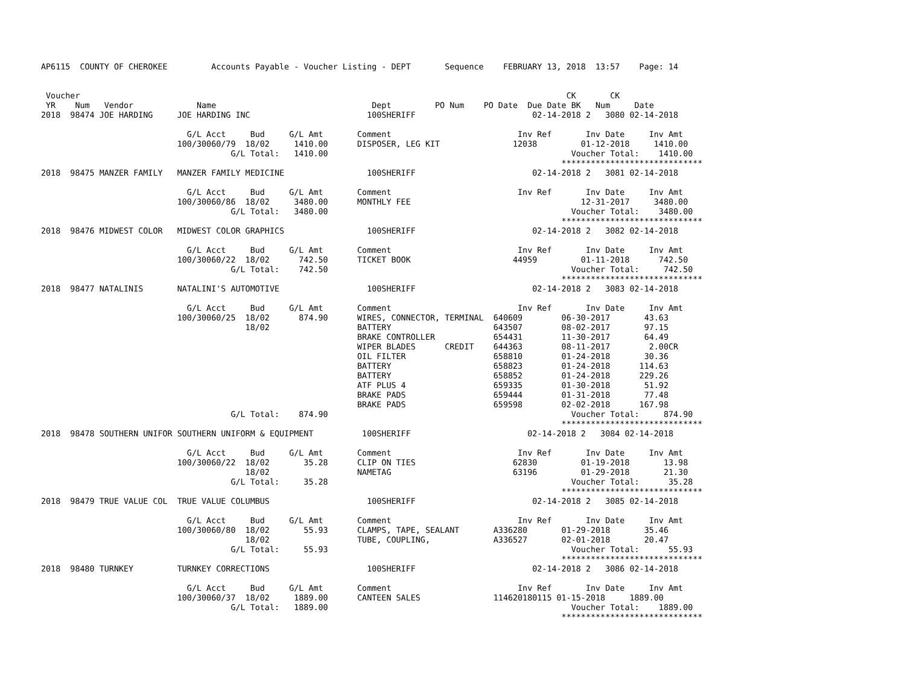AP6115  COUNTY OF CHEROKEE         Accounts Payable - Voucher Listing - DEPT       Sequence    FEBRUARY 13, 2018  13:57    Page: 14


 Voucher                                                                                                    CK       CK
 YR    Num   Vendor             Name                                Dept         PO Num    PO Date  Due Date BK   Num     Date
2018  98474 JOE HARDING     JOE HARDING INC                        100SHERIFF                        02-14-2018 2   3080 02-14-2018

                              G/L Acct     Bud     G/L Amt       Comment                          Inv Ref       Inv Date     Inv Amt
                            100/30060/79  18/02     1410.00      DISPOSER, LEG KIT               12038         01-12-2018     1410.00
                                       G/L Total:   1410.00                                                  Voucher Total:    1410.00
                                                                                                           *****************************
2018  98475 MANZER FAMILY   MANZER FAMILY MEDICINE                 100SHERIFF                        02-14-2018 2   3081 02-14-2018

                              G/L Acct     Bud     G/L Amt       Comment                          Inv Ref       Inv Date     Inv Amt
                            100/30060/86  18/02     3480.00      MONTHLY FEE                                   12-31-2017     3480.00
                                       G/L Total:   3480.00                                                  Voucher Total:    3480.00
                                                                                                           *****************************
2018  98476 MIDWEST COLOR   MIDWEST COLOR GRAPHICS                 100SHERIFF                        02-14-2018 2   3082 02-14-2018

                              G/L Acct     Bud     G/L Amt       Comment                          Inv Ref       Inv Date     Inv Amt
                            100/30060/22  18/02      742.50      TICKET BOOK                     44959         01-11-2018      742.50
                                       G/L Total:    742.50                                                  Voucher Total:     742.50
                                                                                                           *****************************
2018  98477 NATALINIS       NATALINI'S AUTOMOTIVE                  100SHERIFF                        02-14-2018 2   3083 02-14-2018

                              G/L Acct     Bud     G/L Amt       Comment                          Inv Ref       Inv Date     Inv Amt
                            100/30060/25  18/02      874.90      WIRES, CONNECTOR, TERMINAL  640609        06-30-2017       43.63
                                          18/02                  BATTERY                     643507        08-02-2017       97.15
                                                                 BRAKE CONTROLLER            654431        11-30-2017       64.49
                                                                 WIPER BLADES      CREDIT    644363        08-11-2017        2.00CR
                                                                 OIL FILTER                  658810        01-24-2018       30.36
                                                                 BATTERY                     658823        01-24-2018      114.63
                                                                 BATTERY                     658852        01-24-2018      229.26
                                                                 ATF PLUS 4                  659335        01-30-2018       51.92
                                                                 BRAKE PADS                  659444        01-31-2018       77.48
                                                                 BRAKE PADS                  659598        02-02-2018      167.98
                                       G/L Total:    874.90                                                  Voucher Total:     874.90
                                                                                                           *****************************
2018  98478 SOUTHERN UNIFOR SOUTHERN UNIFORM & EQUIPMENT          100SHERIFF                        02-14-2018 2   3084 02-14-2018

                              G/L Acct     Bud     G/L Amt       Comment                          Inv Ref       Inv Date     Inv Amt
                            100/30060/22  18/02       35.28      CLIP ON TIES                    62830         01-19-2018       13.98
                                          18/02                  NAMETAG                         63196         01-29-2018       21.30
                                       G/L Total:     35.28                                                  Voucher Total:      35.28
                                                                                                           *****************************
2018  98479 TRUE VALUE COL  TRUE VALUE COLUMBUS                    100SHERIFF                        02-14-2018 2   3085 02-14-2018

                              G/L Acct     Bud     G/L Amt       Comment                          Inv Ref       Inv Date     Inv Amt
                            100/30060/80  18/02       55.93      CLAMPS, TAPE, SEALANT       A336280       01-29-2018       35.46
                                          18/02                  TUBE, COUPLING,             A336527       02-01-2018       20.47
                                       G/L Total:     55.93                                                  Voucher Total:      55.93
                                                                                                           *****************************
2018  98480 TURNKEY         TURNKEY CORRECTIONS                    100SHERIFF                        02-14-2018 2   3086 02-14-2018

                              G/L Acct     Bud     G/L Amt       Comment                          Inv Ref       Inv Date     Inv Amt
                            100/30060/37  18/02     1889.00      CANTEEN SALES               114620180115 01-15-2018     1889.00
                                       G/L Total:   1889.00                                                  Voucher Total:    1889.00
                                                                                                           *****************************